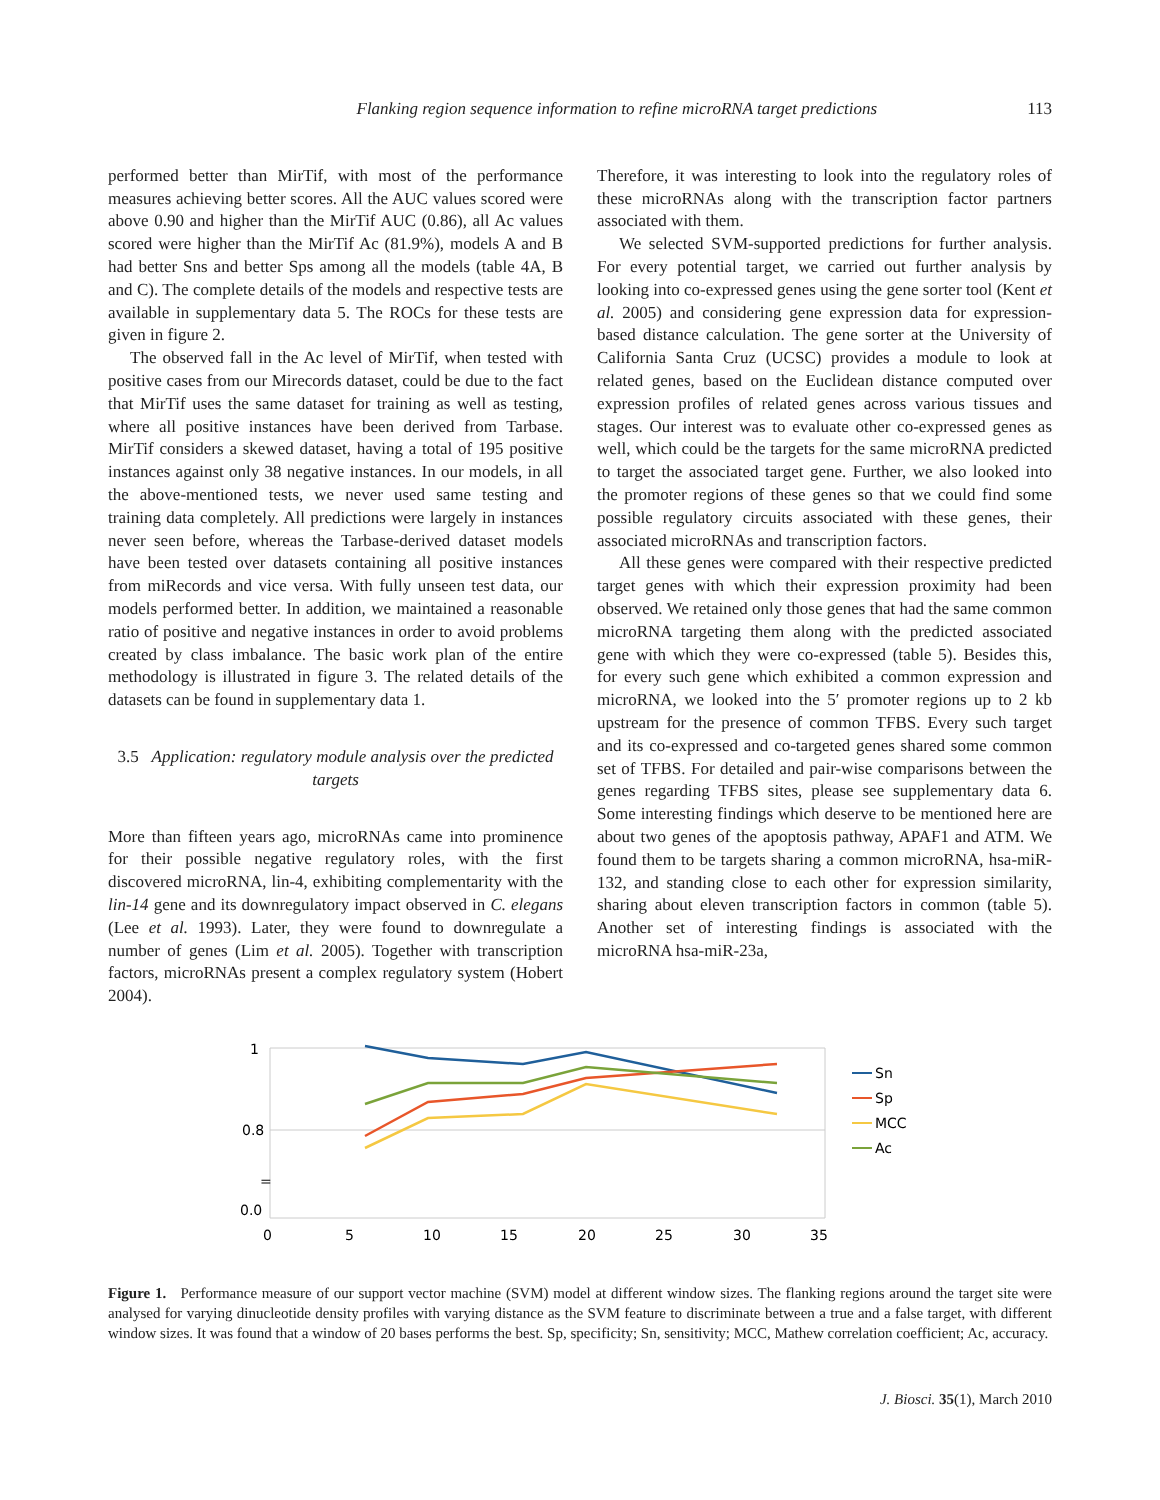Flanking region sequence information to refine microRNA target predictions 113
performed better than MirTif, with most of the performance measures achieving better scores. All the AUC values scored were above 0.90 and higher than the MirTif AUC (0.86), all Ac values scored were higher than the MirTif Ac (81.9%), models A and B had better Sns and better Sps among all the models (table 4A, B and C). The complete details of the models and respective tests are available in supplementary data 5. The ROCs for these tests are given in figure 2.
The observed fall in the Ac level of MirTif, when tested with positive cases from our Mirecords dataset, could be due to the fact that MirTif uses the same dataset for training as well as testing, where all positive instances have been derived from Tarbase. MirTif considers a skewed dataset, having a total of 195 positive instances against only 38 negative instances. In our models, in all the above-mentioned tests, we never used same testing and training data completely. All predictions were largely in instances never seen before, whereas the Tarbase-derived dataset models have been tested over datasets containing all positive instances from miRecords and vice versa. With fully unseen test data, our models performed better. In addition, we maintained a reasonable ratio of positive and negative instances in order to avoid problems created by class imbalance. The basic work plan of the entire methodology is illustrated in figure 3. The related details of the datasets can be found in supplementary data 1.
3.5 Application: regulatory module analysis over the predicted targets
More than fifteen years ago, microRNAs came into prominence for their possible negative regulatory roles, with the first discovered microRNA, lin-4, exhibiting complementarity with the lin-14 gene and its downregulatory impact observed in C. elegans (Lee et al. 1993). Later, they were found to downregulate a number of genes (Lim et al. 2005). Together with transcription factors, microRNAs present a complex regulatory system (Hobert 2004).
Therefore, it was interesting to look into the regulatory roles of these microRNAs along with the transcription factor partners associated with them.
We selected SVM-supported predictions for further analysis. For every potential target, we carried out further analysis by looking into co-expressed genes using the gene sorter tool (Kent et al. 2005) and considering gene expression data for expression-based distance calculation. The gene sorter at the University of California Santa Cruz (UCSC) provides a module to look at related genes, based on the Euclidean distance computed over expression profiles of related genes across various tissues and stages. Our interest was to evaluate other co-expressed genes as well, which could be the targets for the same microRNA predicted to target the associated target gene. Further, we also looked into the promoter regions of these genes so that we could find some possible regulatory circuits associated with these genes, their associated microRNAs and transcription factors.
All these genes were compared with their respective predicted target genes with which their expression proximity had been observed. We retained only those genes that had the same common microRNA targeting them along with the predicted associated gene with which they were co-expressed (table 5). Besides this, for every such gene which exhibited a common expression and microRNA, we looked into the 5′ promoter regions up to 2 kb upstream for the presence of common TFBS. Every such target and its co-expressed and co-targeted genes shared some common set of TFBS. For detailed and pair-wise comparisons between the genes regarding TFBS sites, please see supplementary data 6. Some interesting findings which deserve to be mentioned here are about two genes of the apoptosis pathway, APAF1 and ATM. We found them to be targets sharing a common microRNA, hsa-miR-132, and standing close to each other for expression similarity, sharing about eleven transcription factors in common (table 5). Another set of interesting findings is associated with the microRNA hsa-miR-23a,
1
0.8
=
0.0
0
5
10
15
20
25
30
35
Sn
Sp
MCC
Ac
Figure 1. Performance measure of our support vector machine (SVM) model at different window sizes. The flanking regions around the target site were analysed for varying dinucleotide density profiles with varying distance as the SVM feature to discriminate between a true and a false target, with different window sizes. It was found that a window of 20 bases performs the best. Sp, specificity; Sn, sensitivity; MCC, Mathew correlation coefficient; Ac, accuracy.
J. Biosci. 35(1), March 2010